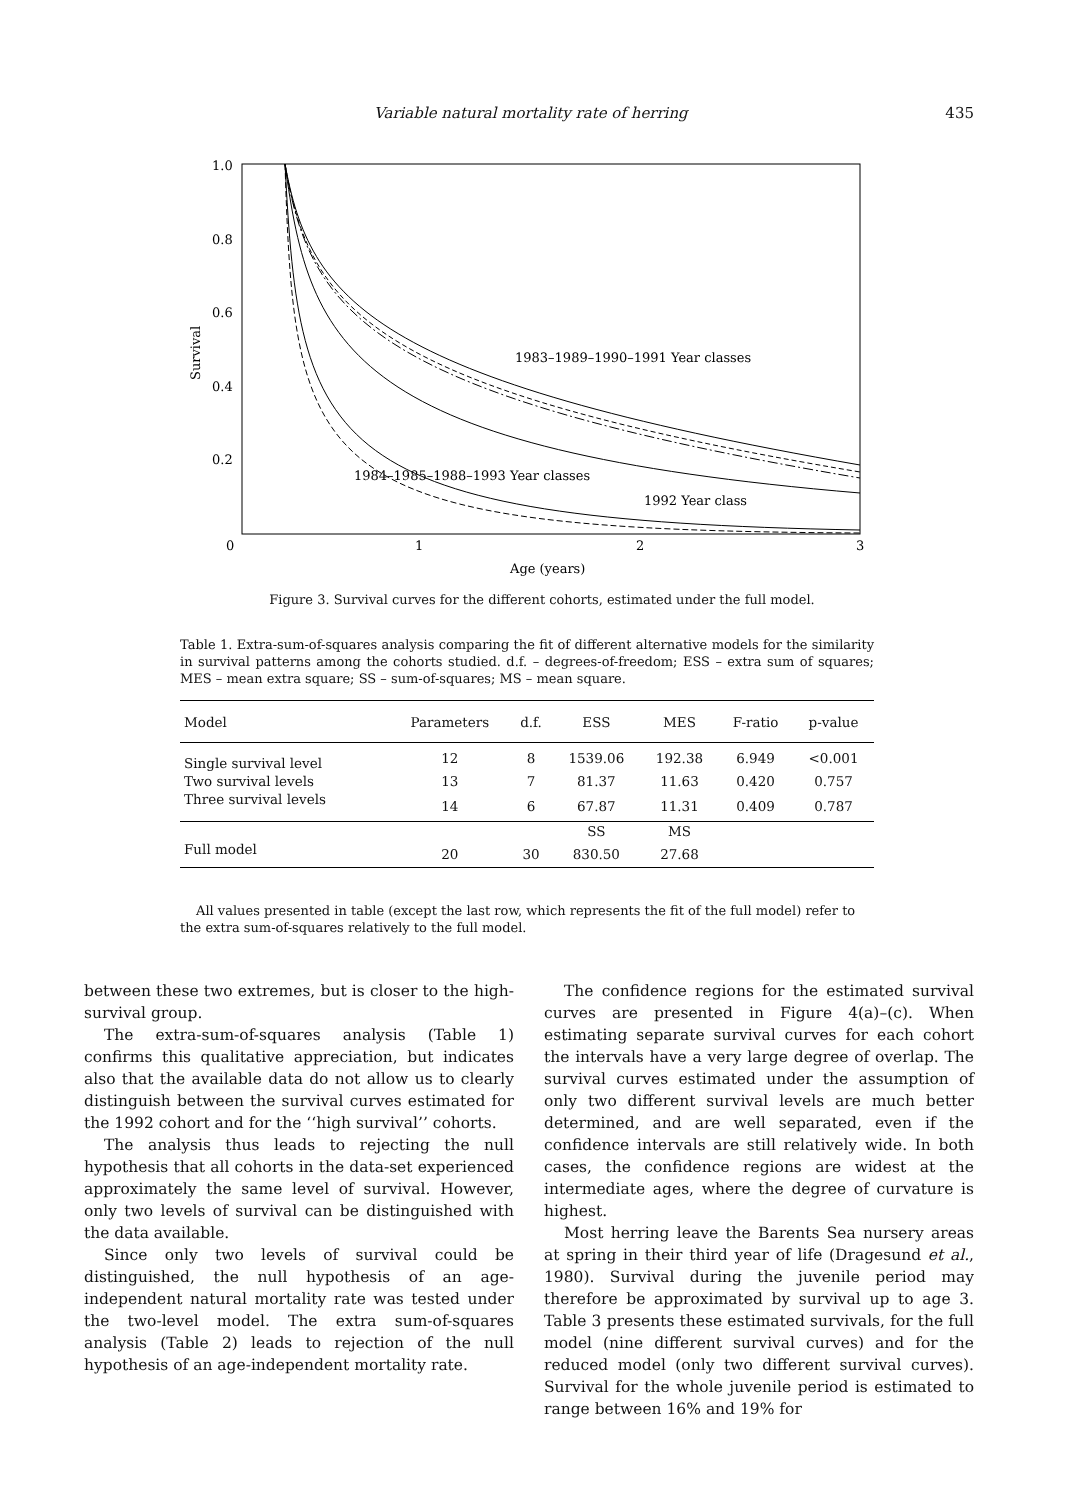Variable natural mortality rate of herring 435
1.0
0.8
0.6
0.4
0.2
0
1
2
3
Age (years)
Survival
1983–1989–1990–1991 Year classes
1984–1985–1988–1993 Year classes
1992 Year class
Figure 3. Survival curves for the different cohorts, estimated under the full model.
Table 1. Extra-sum-of-squares analysis comparing the fit of different alternative models for the similarity in survival patterns among the cohorts studied. d.f. – degrees-of-freedom; ESS – extra sum of squares; MES – mean extra square; SS – sum-of-squares; MS – mean square.
| Model | Parameters | d.f. | ESS | MES | F-ratio | p-value |
| --- | --- | --- | --- | --- | --- | --- |
| Single survival level | 12 | 8 | 1539.06 | 192.38 | 6.949 | <0.001 |
| Two survival levels | 13 | 7 | 81.37 | 11.63 | 0.420 | 0.757 |
| Three survival levels | 14 | 6 | 67.87 | 11.31 | 0.409 | 0.787 |
| | | | SS | MS | | |
| Full model | 20 | 30 | 830.50 | 27.68 | | |
All values presented in table (except the last row, which represents the fit of the full model) refer to the extra sum-of-squares relatively to the full model.
between these two extremes, but is closer to the high-survival group.
The extra-sum-of-squares analysis (Table 1) confirms this qualitative appreciation, but indicates also that the available data do not allow us to clearly distinguish between the survival curves estimated for the 1992 cohort and for the ‘‘high survival’’ cohorts.
The analysis thus leads to rejecting the null hypothesis that all cohorts in the data-set experienced approximately the same level of survival. However, only two levels of survival can be distinguished with the data available.
Since only two levels of survival could be distinguished, the null hypothesis of an age-independent natural mortality rate was tested under the two-level model. The extra sum-of-squares analysis (Table 2) leads to rejection of the null hypothesis of an age-independent mortality rate.
The confidence regions for the estimated survival curves are presented in Figure 4(a)–(c). When estimating separate survival curves for each cohort the intervals have a very large degree of overlap. The survival curves estimated under the assumption of only two different survival levels are much better determined, and are well separated, even if the confidence intervals are still relatively wide. In both cases, the confidence regions are widest at the intermediate ages, where the degree of curvature is highest.
Most herring leave the Barents Sea nursery areas at spring in their third year of life (Dragesund et al., 1980). Survival during the juvenile period may therefore be approximated by survival up to age 3. Table 3 presents these estimated survivals, for the full model (nine different survival curves) and for the reduced model (only two different survival curves). Survival for the whole juvenile period is estimated to range between 16% and 19% for